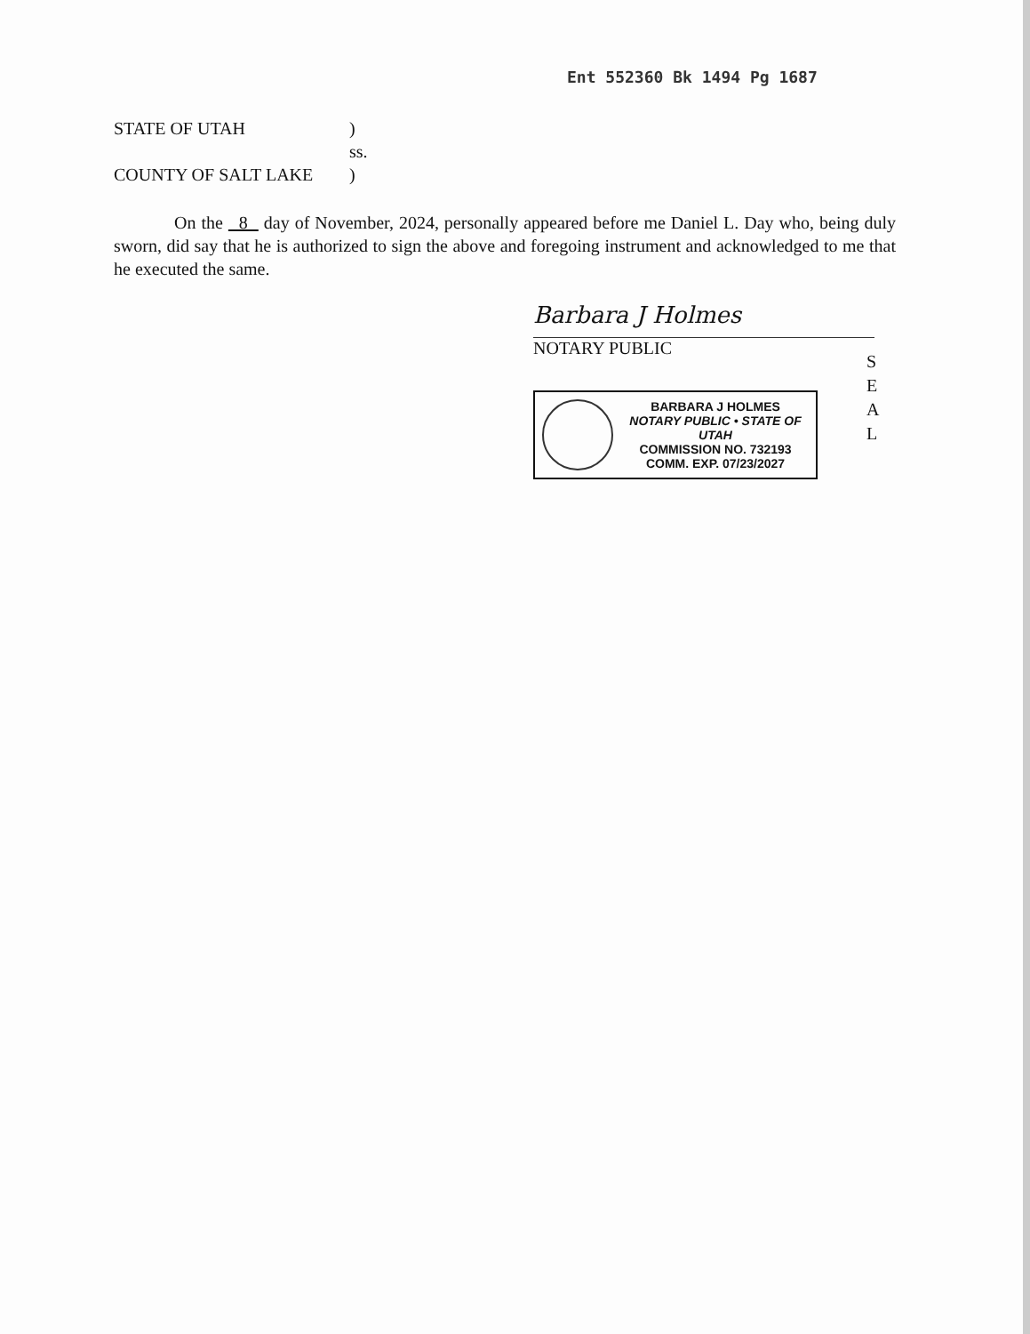Ent 552360 Bk 1494 Pg 1687
STATE OF UTAH)
ss.
COUNTY OF SALT LAKE)
On the 8 day of November, 2024, personally appeared before me Daniel L. Day who, being duly sworn, did say that he is authorized to sign the above and foregoing instrument and acknowledged to me that he executed the same.
Barbara J Holmes
NOTARY PUBLIC
BARBARA J HOLMES
NOTARY PUBLIC • STATE OF UTAH
COMMISSION NO. 732193
COMM. EXP. 07/23/2027
S
E
A
L